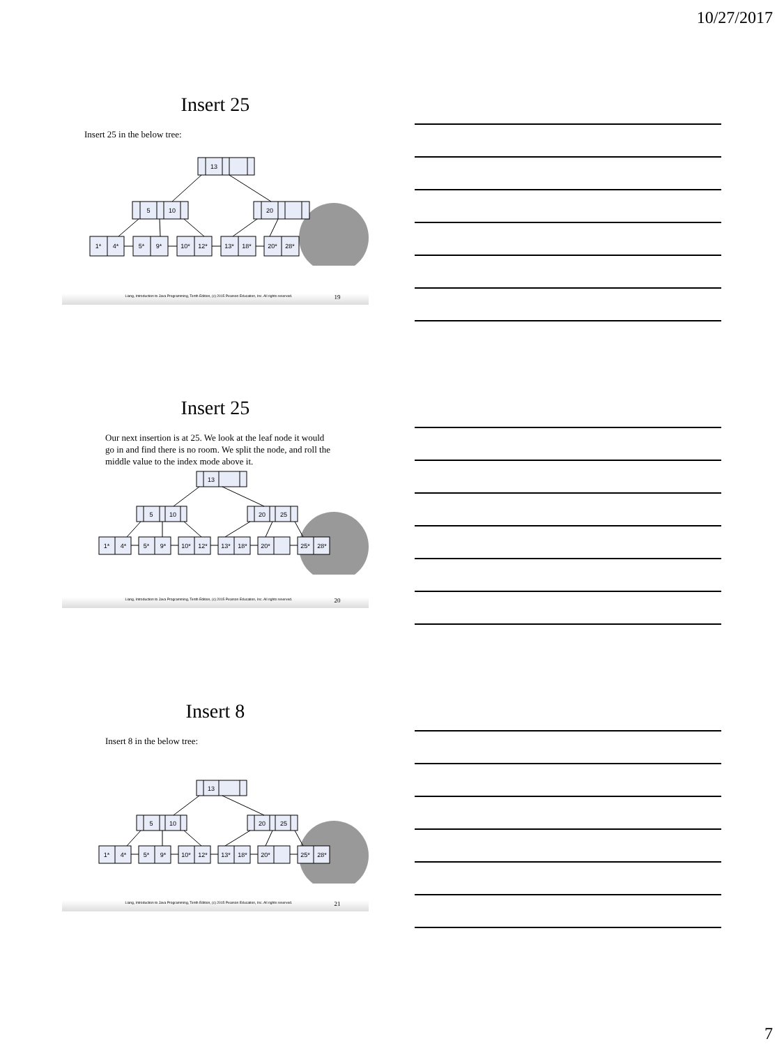10/27/2017
Insert 25
Insert 25 in the below tree:
13
5
10
20
1*
4*
5*
9*
10*
12*
13*
18*
20*
28*
Liang, Introduction to Java Programming, Tenth Edition, (c) 2015 Pearson Education, Inc. All rights reserved. 19
Insert 25
Our next insertion is at 25. We look at the leaf node it would go in and find there is no room. We split the node, and roll the middle value to the index mode above it.
13
5
10
20
25
1*
4*
5*
9*
10*
12*
13*
18*
20*
25*
28*
Liang, Introduction to Java Programming, Tenth Edition, (c) 2015 Pearson Education, Inc. All rights reserved. 20
Insert 8
Insert 8 in the below tree:
13
5
10
20
25
1*
4*
5*
9*
10*
12*
13*
18*
20*
25*
28*
Liang, Introduction to Java Programming, Tenth Edition, (c) 2015 Pearson Education, Inc. All rights reserved. 21
7